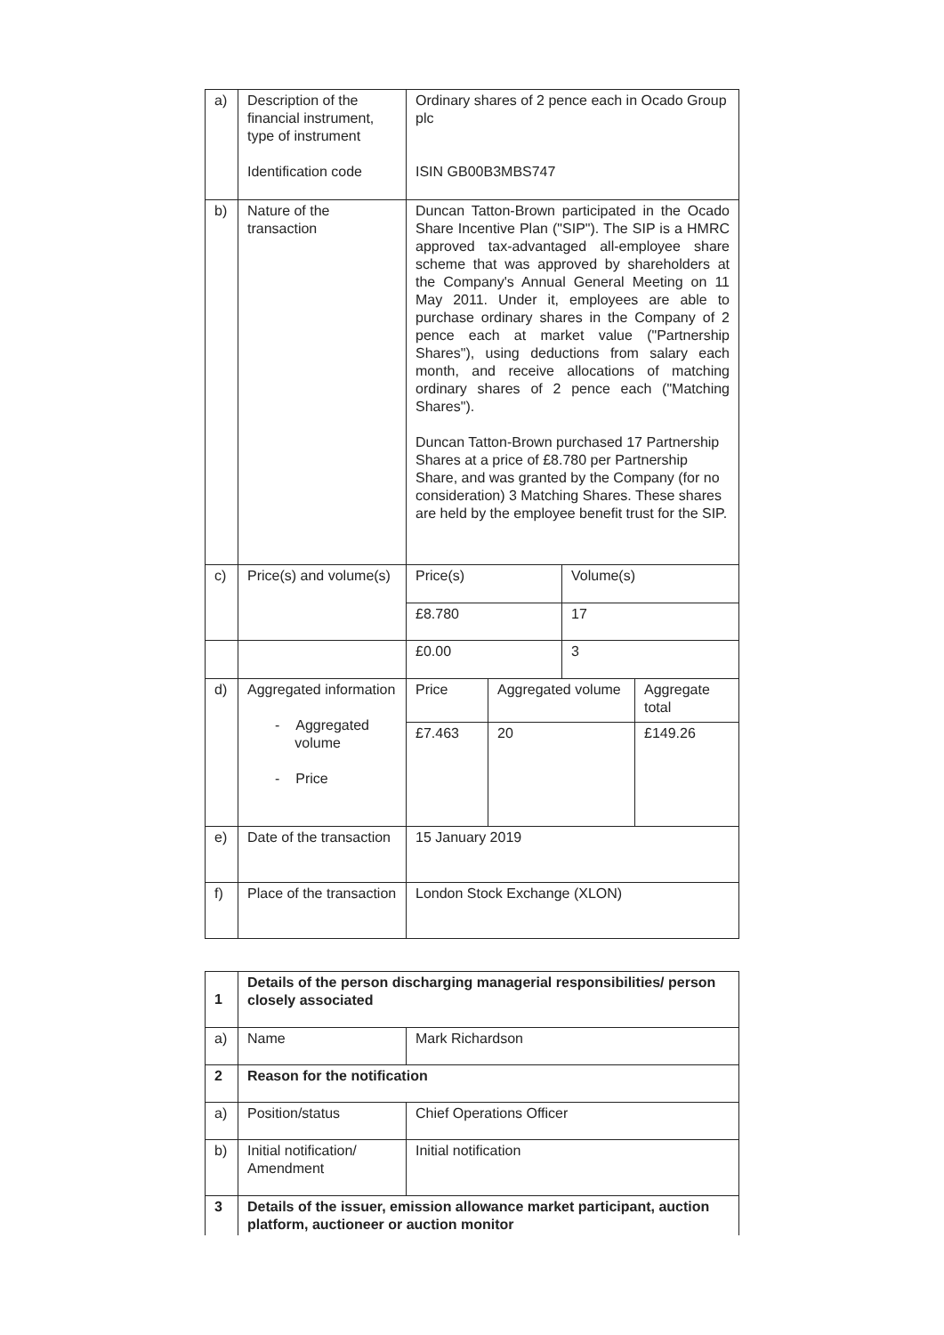| a) | Description of the financial instrument, type of instrument Identification code | Ordinary shares of 2 pence each in Ocado Group plc ISIN GB00B3MBS747 |
| b) | Nature of the transaction | Duncan Tatton-Brown participated in the Ocado Share Incentive Plan ("SIP"). The SIP is a HMRC approved tax-advantaged all-employee share scheme that was approved by shareholders at the Company's Annual General Meeting on 11 May 2011. Under it, employees are able to purchase ordinary shares in the Company of 2 pence each at market value ("Partnership Shares"), using deductions from salary each month, and receive allocations of matching ordinary shares of 2 pence each ("Matching Shares"). Duncan Tatton-Brown purchased 17 Partnership Shares at a price of £8.780 per Partnership Share, and was granted by the Company (for no consideration) 3 Matching Shares. These shares are held by the employee benefit trust for the SIP. |
| c) | Price(s) and volume(s) | / Price(s) / Volume(s) / / £8.780 / 17 / |
| | | / £0.00 / 3 / |
| d) | Aggregated information - Aggregated volume - Price | / Price / Aggregated volume / Aggregate total / / £7.463 / 20 / £149.26 / |
| e) | Date of the transaction | 15 January 2019 |
| f) | Place of the transaction | London Stock Exchange (XLON) |
| 1 | Details of the person discharging managerial responsibilities/ person closely associated | |
| a) | Name | Mark Richardson |
| 2 | Reason for the notification | |
| a) | Position/status | Chief Operations Officer |
| b) | Initial notification/ Amendment | Initial notification |
| 3 | Details of the issuer, emission allowance market participant, auction platform, auctioneer or auction monitor | |